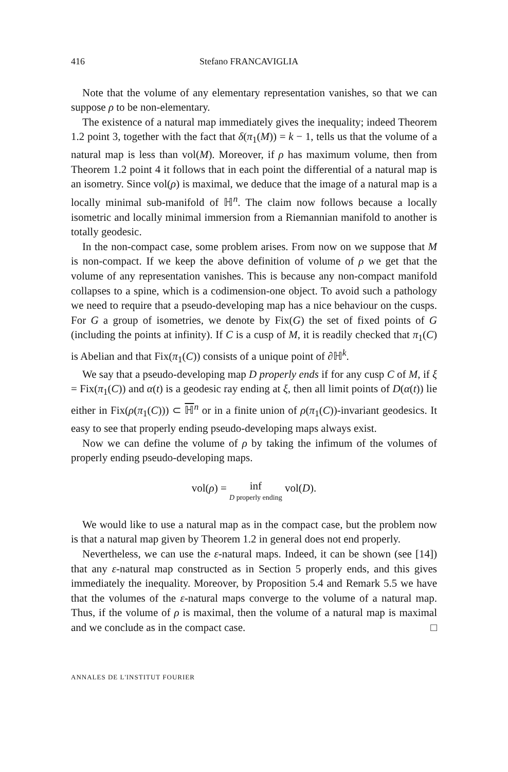416 Stefano FRANCAVIGLIA
Note that the volume of any elementary representation vanishes, so that we can suppose ρ to be non-elementary.
The existence of a natural map immediately gives the inequality; indeed Theorem 1.2 point 3, together with the fact that δ(π<sub>1</sub>(M)) = k − 1, tells us that the volume of a natural map is less than vol(M). Moreover, if ρ has maximum volume, then from Theorem 1.2 point 4 it follows that in each point the differential of a natural map is an isometry. Since vol(ρ) is maximal, we deduce that the image of a natural map is a locally minimal sub-manifold of ℍ<sup>n</sup>. The claim now follows because a locally isometric and locally minimal immersion from a Riemannian manifold to another is totally geodesic.
In the non-compact case, some problem arises. From now on we suppose that M is non-compact. If we keep the above definition of volume of ρ we get that the volume of any representation vanishes. This is because any non-compact manifold collapses to a spine, which is a codimension-one object. To avoid such a pathology we need to require that a pseudo-developing map has a nice behaviour on the cusps. For G a group of isometries, we denote by Fix(G) the set of fixed points of G (including the points at infinity). If C is a cusp of M, it is readily checked that π<sub>1</sub>(C) is Abelian and that Fix(π<sub>1</sub>(C)) consists of a unique point of ∂ℍ<sup>k</sup>.
We say that a pseudo-developing map D properly ends if for any cusp C of M, if ξ = Fix(π<sub>1</sub>(C)) and α(t) is a geodesic ray ending at ξ, then all limit points of D(α(t)) lie either in Fix(ρ(π<sub>1</sub>(C))) ⊂ ℍ<sup>n</sup> or in a finite union of ρ(π<sub>1</sub>(C))-invariant geodesics. It easy to see that properly ending pseudo-developing maps always exist.
Now we can define the volume of ρ by taking the infimum of the volumes of properly ending pseudo-developing maps.
vol(ρ) = inf
D properly ending vol(D).
We would like to use a natural map as in the compact case, but the problem now is that a natural map given by Theorem 1.2 in general does not end properly.
Nevertheless, we can use the ε-natural maps. Indeed, it can be shown (see [14]) that any ε-natural map constructed as in Section 5 properly ends, and this gives immediately the inequality. Moreover, by Proposition 5.4 and Remark 5.5 we have that the volumes of the ε-natural maps converge to the volume of a natural map. Thus, if the volume of ρ is maximal, then the volume of a natural map is maximal and we conclude as in the compact case. □
ANNALES DE L'INSTITUT FOURIER